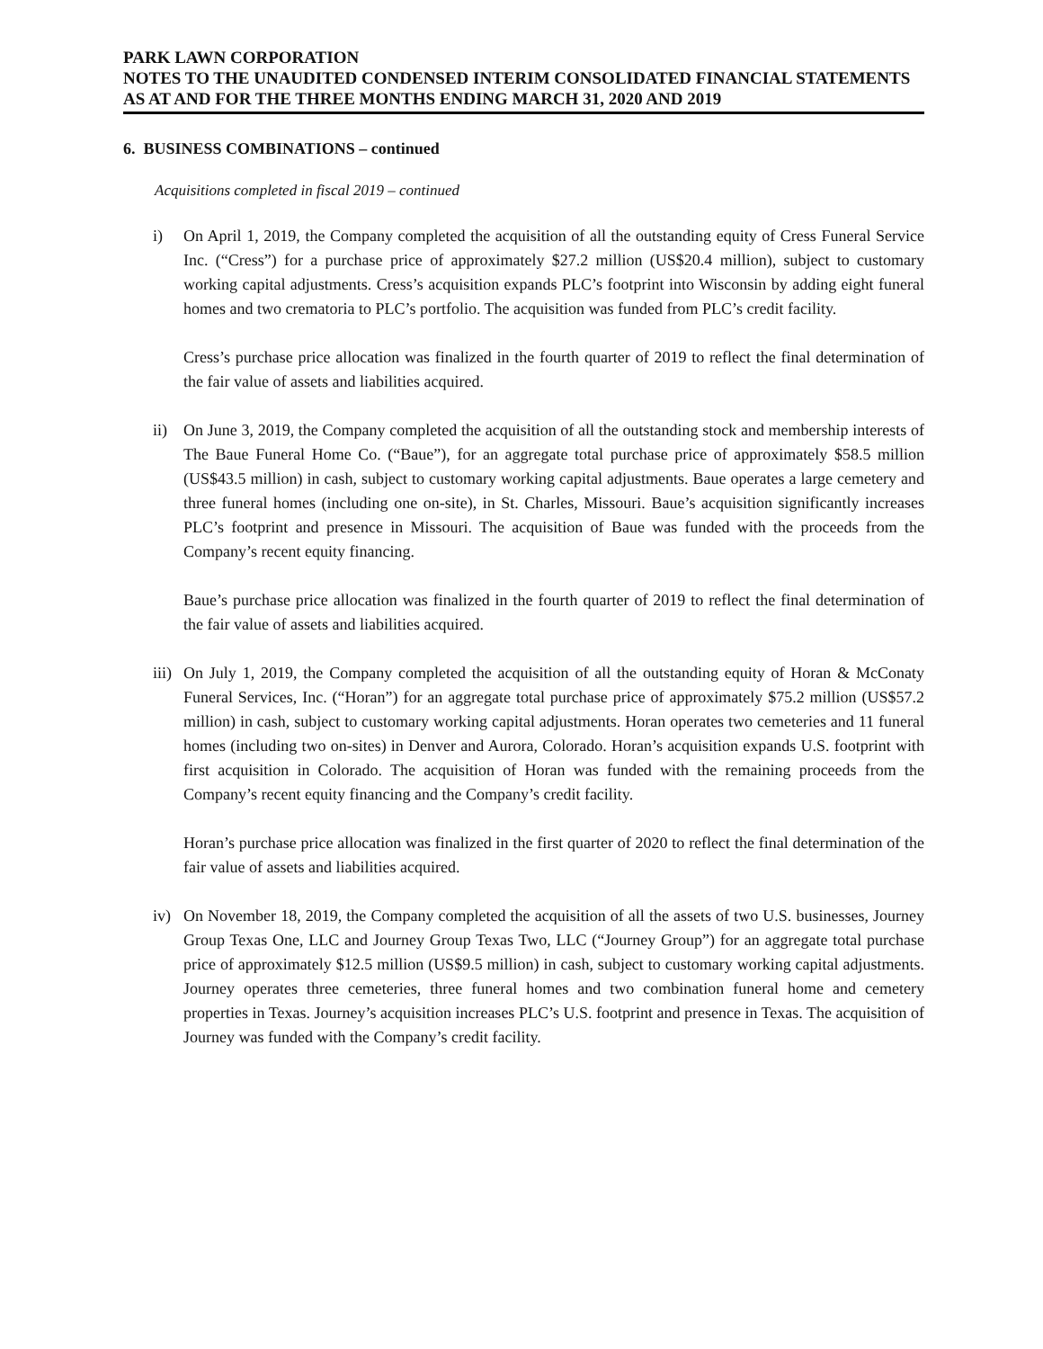PARK LAWN CORPORATION
NOTES TO THE UNAUDITED CONDENSED INTERIM CONSOLIDATED FINANCIAL STATEMENTS
AS AT AND FOR THE THREE MONTHS ENDING MARCH 31, 2020 AND 2019
6. BUSINESS COMBINATIONS – continued
Acquisitions completed in fiscal 2019 – continued
i) On April 1, 2019, the Company completed the acquisition of all the outstanding equity of Cress Funeral Service Inc. (“Cress”) for a purchase price of approximately $27.2 million (US$20.4 million), subject to customary working capital adjustments. Cress’s acquisition expands PLC’s footprint into Wisconsin by adding eight funeral homes and two crematoria to PLC’s portfolio. The acquisition was funded from PLC’s credit facility.
Cress’s purchase price allocation was finalized in the fourth quarter of 2019 to reflect the final determination of the fair value of assets and liabilities acquired.
ii) On June 3, 2019, the Company completed the acquisition of all the outstanding stock and membership interests of The Baue Funeral Home Co. (“Baue”), for an aggregate total purchase price of approximately $58.5 million (US$43.5 million) in cash, subject to customary working capital adjustments. Baue operates a large cemetery and three funeral homes (including one on-site), in St. Charles, Missouri. Baue’s acquisition significantly increases PLC’s footprint and presence in Missouri. The acquisition of Baue was funded with the proceeds from the Company’s recent equity financing.
Baue’s purchase price allocation was finalized in the fourth quarter of 2019 to reflect the final determination of the fair value of assets and liabilities acquired.
iii) On July 1, 2019, the Company completed the acquisition of all the outstanding equity of Horan & McConaty Funeral Services, Inc. (“Horan”) for an aggregate total purchase price of approximately $75.2 million (US$57.2 million) in cash, subject to customary working capital adjustments. Horan operates two cemeteries and 11 funeral homes (including two on-sites) in Denver and Aurora, Colorado. Horan’s acquisition expands U.S. footprint with first acquisition in Colorado. The acquisition of Horan was funded with the remaining proceeds from the Company’s recent equity financing and the Company’s credit facility.
Horan’s purchase price allocation was finalized in the first quarter of 2020 to reflect the final determination of the fair value of assets and liabilities acquired.
iv) On November 18, 2019, the Company completed the acquisition of all the assets of two U.S. businesses, Journey Group Texas One, LLC and Journey Group Texas Two, LLC (“Journey Group”) for an aggregate total purchase price of approximately $12.5 million (US$9.5 million) in cash, subject to customary working capital adjustments. Journey operates three cemeteries, three funeral homes and two combination funeral home and cemetery properties in Texas. Journey’s acquisition increases PLC’s U.S. footprint and presence in Texas. The acquisition of Journey was funded with the Company’s credit facility.